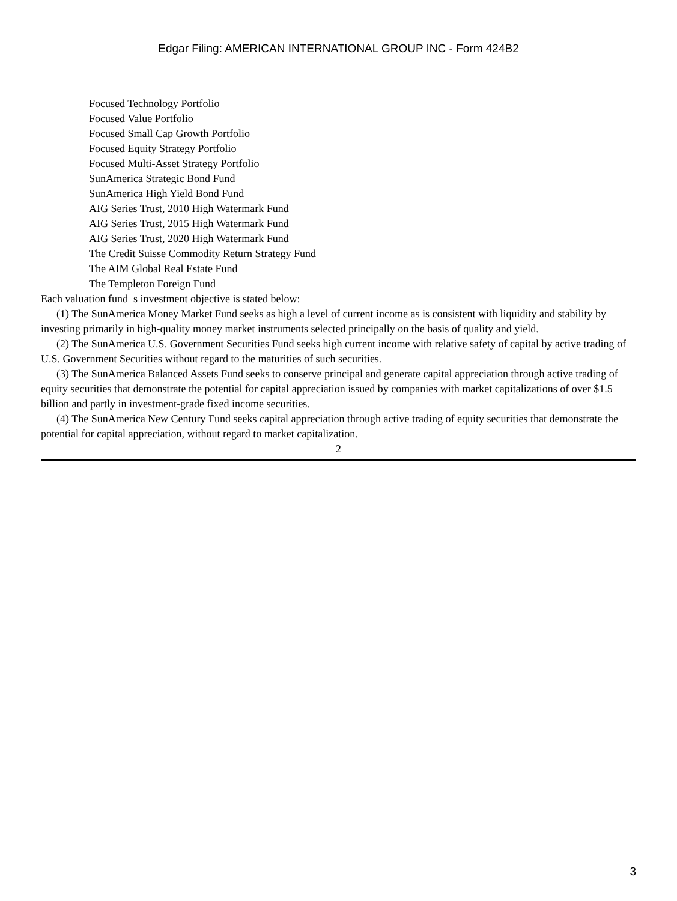Edgar Filing: AMERICAN INTERNATIONAL GROUP INC - Form 424B2
Focused Technology Portfolio
Focused Value Portfolio
Focused Small Cap Growth Portfolio
Focused Equity Strategy Portfolio
Focused Multi-Asset Strategy Portfolio
SunAmerica Strategic Bond Fund
SunAmerica High Yield Bond Fund
AIG Series Trust, 2010 High Watermark Fund
AIG Series Trust, 2015 High Watermark Fund
AIG Series Trust, 2020 High Watermark Fund
The Credit Suisse Commodity Return Strategy Fund
The AIM Global Real Estate Fund
The Templeton Foreign Fund
Each valuation fund s investment objective is stated below:
(1) The SunAmerica Money Market Fund seeks as high a level of current income as is consistent with liquidity and stability by investing primarily in high-quality money market instruments selected principally on the basis of quality and yield.
(2) The SunAmerica U.S. Government Securities Fund seeks high current income with relative safety of capital by active trading of U.S. Government Securities without regard to the maturities of such securities.
(3) The SunAmerica Balanced Assets Fund seeks to conserve principal and generate capital appreciation through active trading of equity securities that demonstrate the potential for capital appreciation issued by companies with market capitalizations of over $1.5 billion and partly in investment-grade fixed income securities.
(4) The SunAmerica New Century Fund seeks capital appreciation through active trading of equity securities that demonstrate the potential for capital appreciation, without regard to market capitalization.
2
3